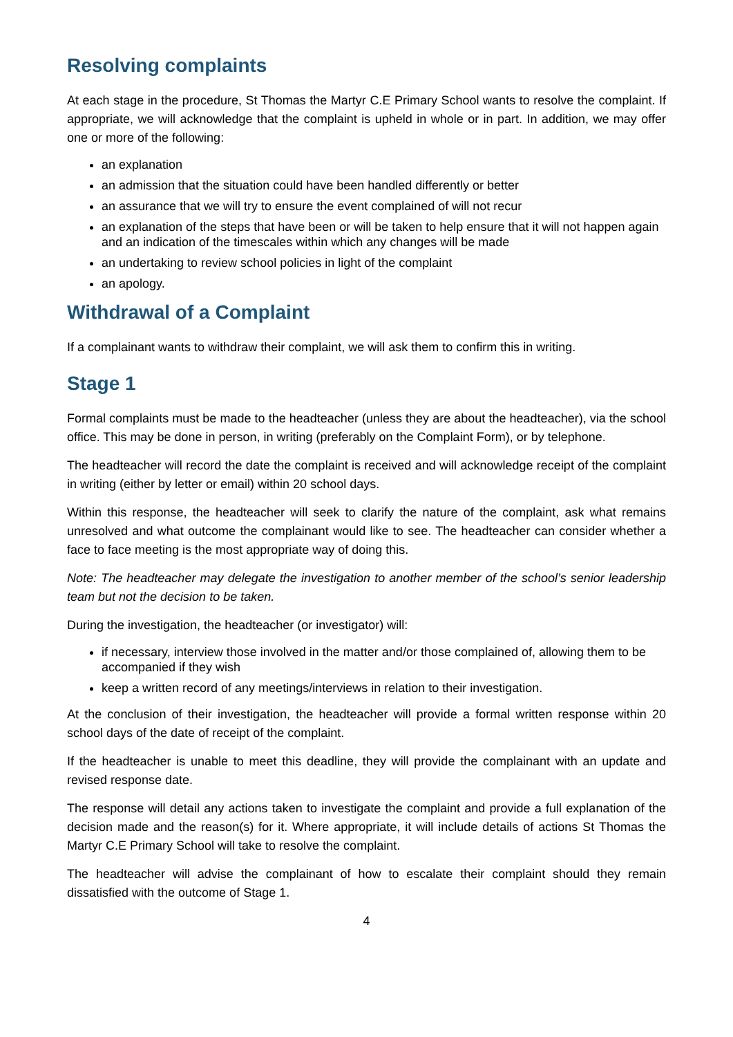Resolving complaints
At each stage in the procedure, St Thomas the Martyr C.E Primary School wants to resolve the complaint. If appropriate, we will acknowledge that the complaint is upheld in whole or in part. In addition, we may offer one or more of the following:
an explanation
an admission that the situation could have been handled differently or better
an assurance that we will try to ensure the event complained of will not recur
an explanation of the steps that have been or will be taken to help ensure that it will not happen again and an indication of the timescales within which any changes will be made
an undertaking to review school policies in light of the complaint
an apology.
Withdrawal of a Complaint
If a complainant wants to withdraw their complaint, we will ask them to confirm this in writing.
Stage 1
Formal complaints must be made to the headteacher (unless they are about the headteacher), via the school office. This may be done in person, in writing (preferably on the Complaint Form), or by telephone.
The headteacher will record the date the complaint is received and will acknowledge receipt of the complaint in writing (either by letter or email) within 20 school days.
Within this response, the headteacher will seek to clarify the nature of the complaint, ask what remains unresolved and what outcome the complainant would like to see. The headteacher can consider whether a face to face meeting is the most appropriate way of doing this.
Note: The headteacher may delegate the investigation to another member of the school’s senior leadership team but not the decision to be taken.
During the investigation, the headteacher (or investigator) will:
if necessary, interview those involved in the matter and/or those complained of, allowing them to be accompanied if they wish
keep a written record of any meetings/interviews in relation to their investigation.
At the conclusion of their investigation, the headteacher will provide a formal written response within 20 school days of the date of receipt of the complaint.
If the headteacher is unable to meet this deadline, they will provide the complainant with an update and revised response date.
The response will detail any actions taken to investigate the complaint and provide a full explanation of the decision made and the reason(s) for it. Where appropriate, it will include details of actions St Thomas the Martyr C.E Primary School will take to resolve the complaint.
The headteacher will advise the complainant of how to escalate their complaint should they remain dissatisfied with the outcome of Stage 1.
4